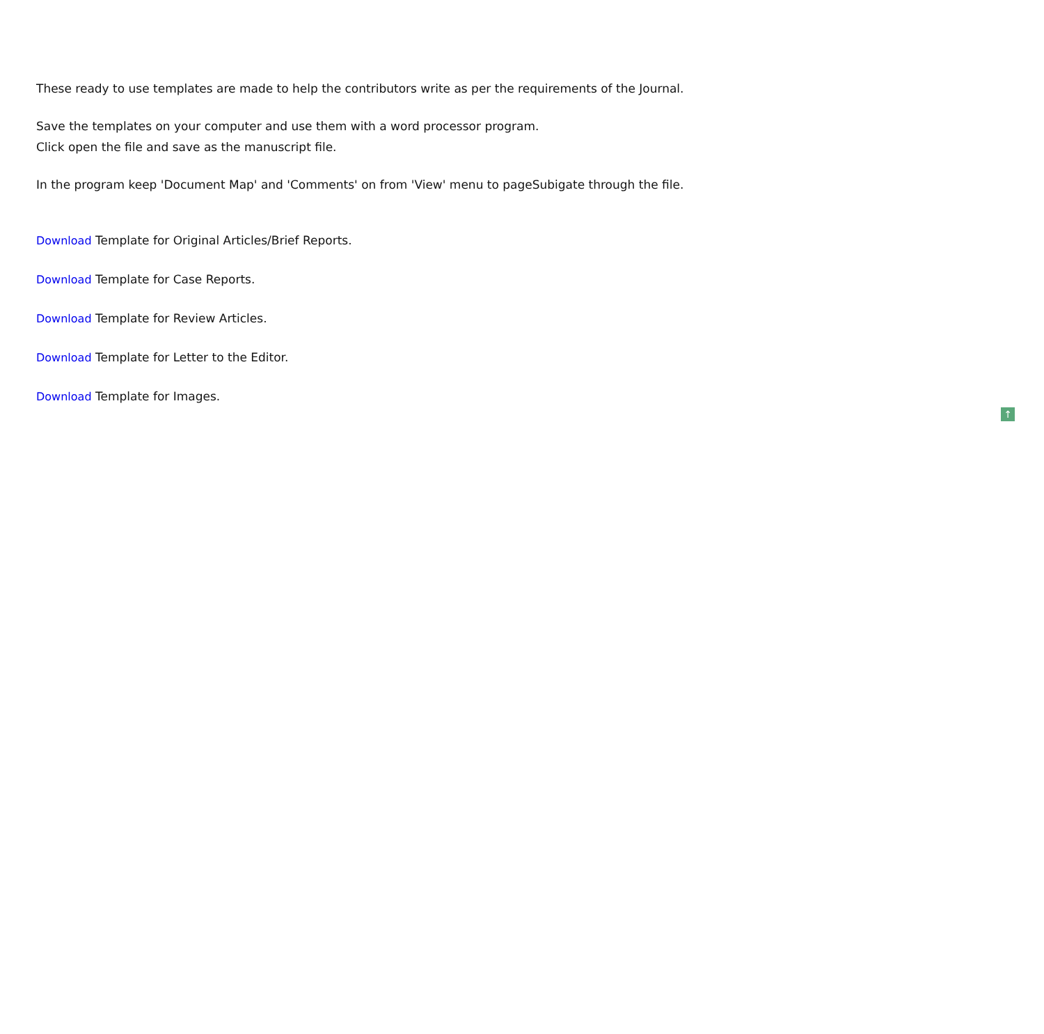These ready to use templates are made to help the contributors write as per the requirements of the Journal.
Save the templates on your computer and use them with a word processor program.
Click open the file and save as the manuscript file.
In the program keep 'Document Map' and 'Comments' on from 'View' menu to pageSubigate through the file.
Download Template for Original Articles/Brief Reports.
Download Template for Case Reports.
Download Template for Review Articles.
Download Template for Letter to the Editor.
Download Template for Images.
↑